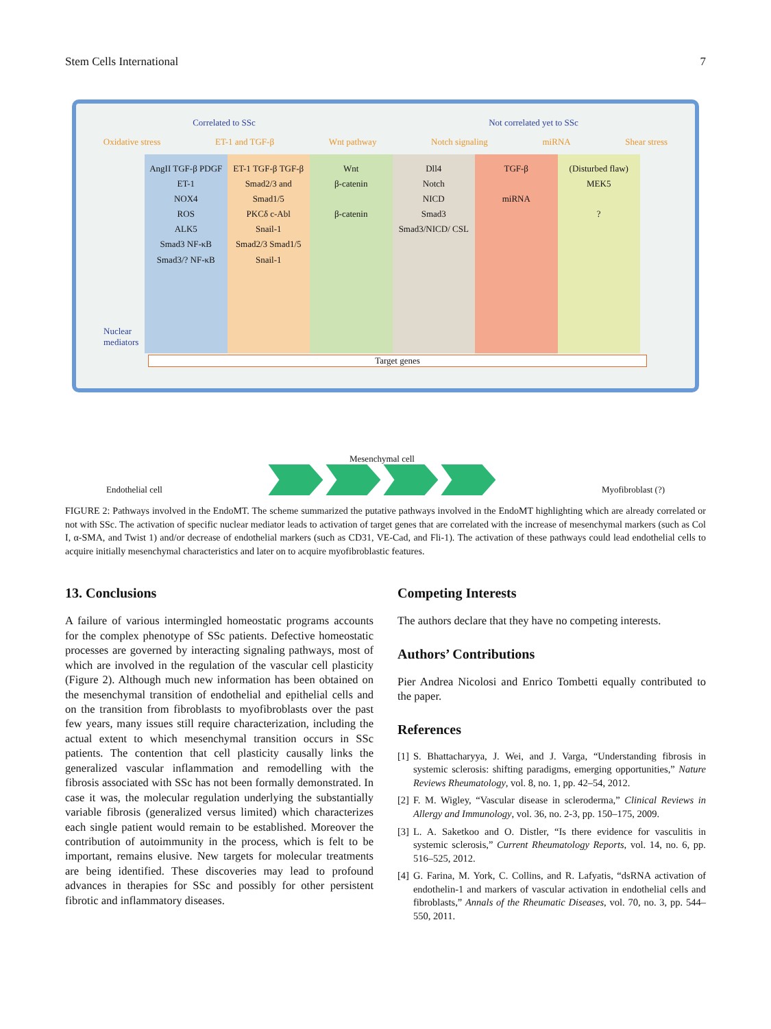Stem Cells International 7
Correlated to SSc Not correlated yet to SSc
Oxidative stress ET-1 and TGF-β Wnt pathway Notch signaling miRNA Shear stress
AngII TGF-β PDGF ET-1
NOX4
ROS
ALK5
Smad3 NF-κB
Smad3/? NF-κB
ET-1 TGF-β TGF-β
Smad2/3 and Smad1/5
PKCδ c-Abl
Snail-1
Smad2/3 Smad1/5 Snail-1
Wnt
β-catenin
β-catenin
Dll4
Notch
NICD
Smad3
Smad3/NICD/ CSL
TGF-β
miRNA
(Disturbed flaw)
MEK5
?
Nuclear mediators
Target genes
Endothelial cell
Mesenchymal cell
Myofibroblast (?)
FIGURE 2: Pathways involved in the EndoMT. The scheme summarized the putative pathways involved in the EndoMT highlighting which are already correlated or not with SSc. The activation of specific nuclear mediator leads to activation of target genes that are correlated with the increase of mesenchymal markers (such as Col I, α-SMA, and Twist 1) and/or decrease of endothelial markers (such as CD31, VE-Cad, and Fli-1). The activation of these pathways could lead endothelial cells to acquire initially mesenchymal characteristics and later on to acquire myofibroblastic features.
13. Conclusions
A failure of various intermingled homeostatic programs accounts for the complex phenotype of SSc patients. Defective homeostatic processes are governed by interacting signaling pathways, most of which are involved in the regulation of the vascular cell plasticity (Figure 2). Although much new information has been obtained on the mesenchymal transition of endothelial and epithelial cells and on the transition from fibroblasts to myofibroblasts over the past few years, many issues still require characterization, including the actual extent to which mesenchymal transition occurs in SSc patients. The contention that cell plasticity causally links the generalized vascular inflammation and remodelling with the fibrosis associated with SSc has not been formally demonstrated. In case it was, the molecular regulation underlying the substantially variable fibrosis (generalized versus limited) which characterizes each single patient would remain to be established. Moreover the contribution of autoimmunity in the process, which is felt to be important, remains elusive. New targets for molecular treatments are being identified. These discoveries may lead to profound advances in therapies for SSc and possibly for other persistent fibrotic and inflammatory diseases.
Competing Interests
The authors declare that they have no competing interests.
Authors’ Contributions
Pier Andrea Nicolosi and Enrico Tombetti equally contributed to the paper.
References
[1] S. Bhattacharyya, J. Wei, and J. Varga, “Understanding fibrosis in systemic sclerosis: shifting paradigms, emerging opportunities,” Nature Reviews Rheumatology, vol. 8, no. 1, pp. 42–54, 2012.
[2] F. M. Wigley, “Vascular disease in scleroderma,” Clinical Reviews in Allergy and Immunology, vol. 36, no. 2-3, pp. 150–175, 2009.
[3] L. A. Saketkoo and O. Distler, “Is there evidence for vasculitis in systemic sclerosis,” Current Rheumatology Reports, vol. 14, no. 6, pp. 516–525, 2012.
[4] G. Farina, M. York, C. Collins, and R. Lafyatis, “dsRNA activation of endothelin-1 and markers of vascular activation in endothelial cells and fibroblasts,” Annals of the Rheumatic Diseases, vol. 70, no. 3, pp. 544–550, 2011.